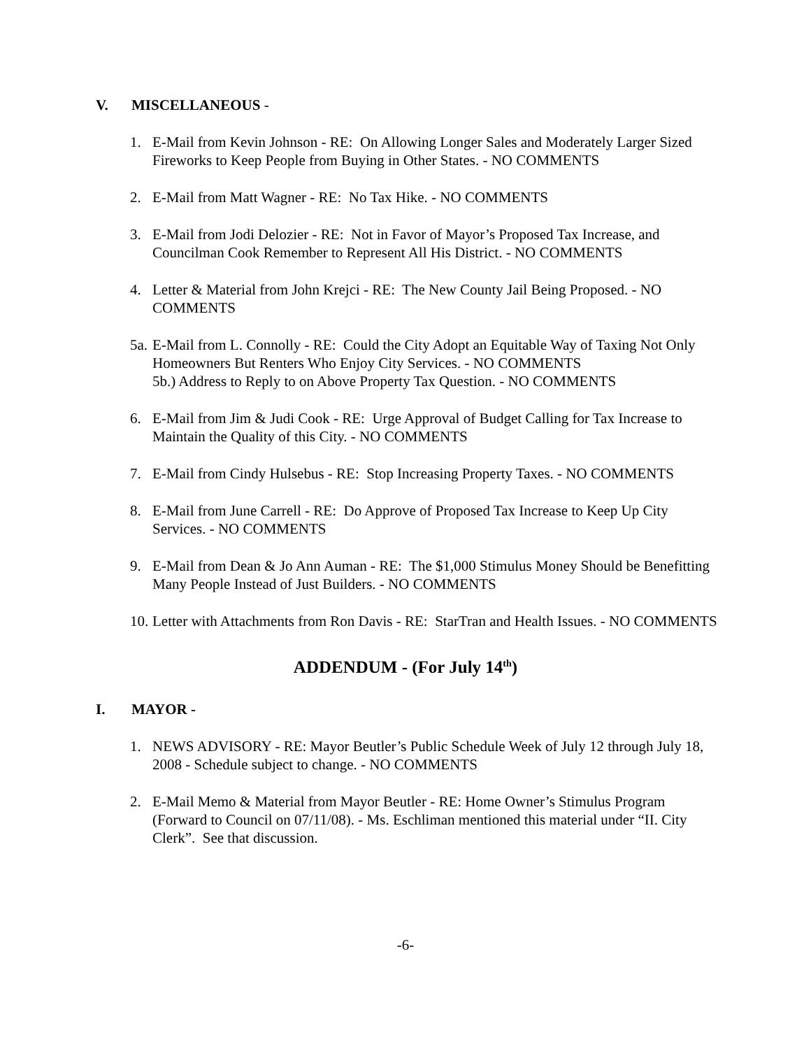V. MISCELLANEOUS -
1. E-Mail from Kevin Johnson - RE: On Allowing Longer Sales and Moderately Larger Sized Fireworks to Keep People from Buying in Other States. - NO COMMENTS
2. E-Mail from Matt Wagner - RE: No Tax Hike. - NO COMMENTS
3. E-Mail from Jodi Delozier - RE: Not in Favor of Mayor’s Proposed Tax Increase, and Councilman Cook Remember to Represent All His District. - NO COMMENTS
4. Letter & Material from John Krejci - RE: The New County Jail Being Proposed. - NO COMMENTS
5a. E-Mail from L. Connolly - RE: Could the City Adopt an Equitable Way of Taxing Not Only Homeowners But Renters Who Enjoy City Services. - NO COMMENTS
5b.) Address to Reply to on Above Property Tax Question. - NO COMMENTS
6. E-Mail from Jim & Judi Cook - RE: Urge Approval of Budget Calling for Tax Increase to Maintain the Quality of this City. - NO COMMENTS
7. E-Mail from Cindy Hulsebus - RE: Stop Increasing Property Taxes. - NO COMMENTS
8. E-Mail from June Carrell - RE: Do Approve of Proposed Tax Increase to Keep Up City Services. - NO COMMENTS
9. E-Mail from Dean & Jo Ann Auman - RE: The $1,000 Stimulus Money Should be Benefitting Many People Instead of Just Builders. - NO COMMENTS
10. Letter with Attachments from Ron Davis - RE: StarTran and Health Issues. - NO COMMENTS
ADDENDUM - (For July 14<sup>th</sup>)
I. MAYOR -
1. NEWS ADVISORY - RE: Mayor Beutler’s Public Schedule Week of July 12 through July 18, 2008 - Schedule subject to change. - NO COMMENTS
2. E-Mail Memo & Material from Mayor Beutler - RE: Home Owner’s Stimulus Program (Forward to Council on 07/11/08). - Ms. Eschliman mentioned this material under “II. City Clerk”. See that discussion.
-6-